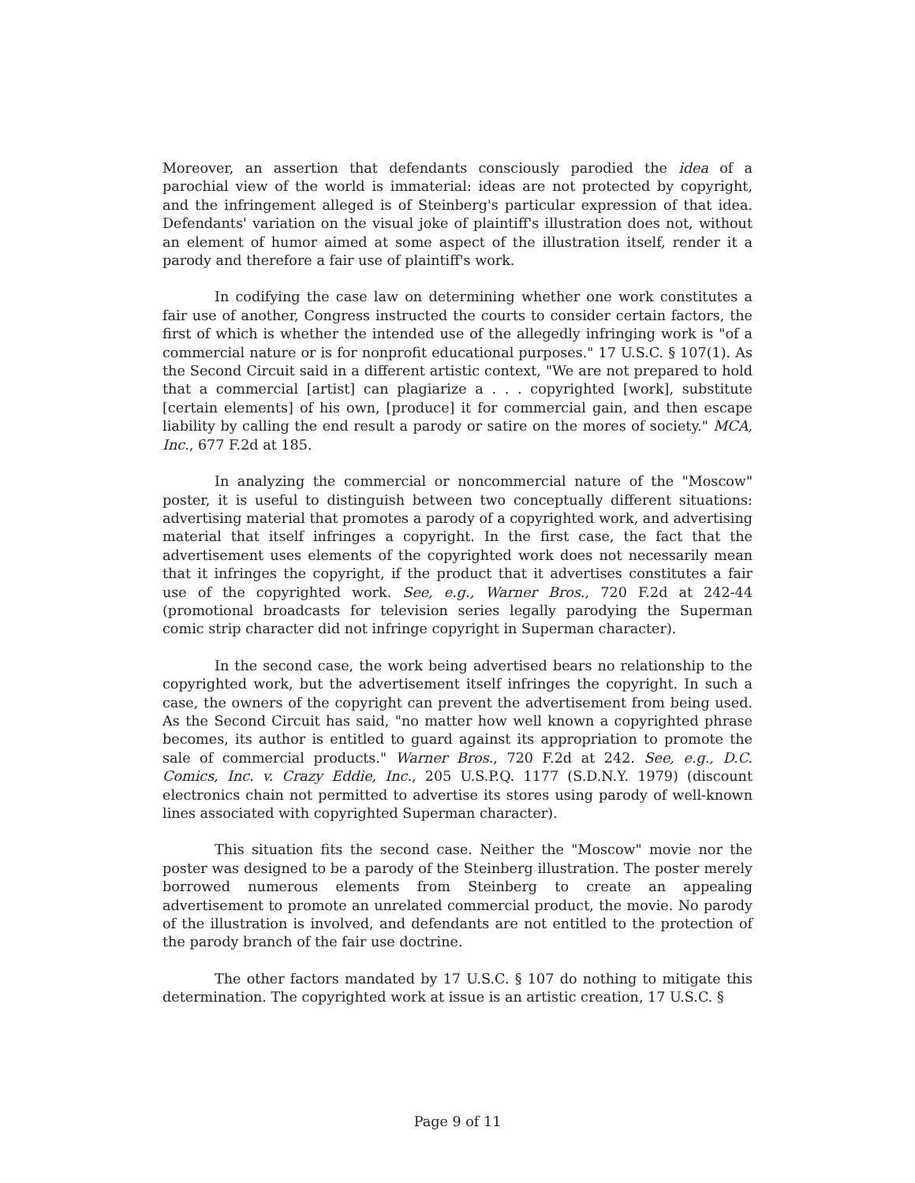Moreover, an assertion that defendants consciously parodied the idea of a parochial view of the world is immaterial: ideas are not protected by copyright, and the infringement alleged is of Steinberg's particular expression of that idea. Defendants' variation on the visual joke of plaintiff's illustration does not, without an element of humor aimed at some aspect of the illustration itself, render it a parody and therefore a fair use of plaintiff's work.
In codifying the case law on determining whether one work constitutes a fair use of another, Congress instructed the courts to consider certain factors, the first of which is whether the intended use of the allegedly infringing work is "of a commercial nature or is for nonprofit educational purposes." 17 U.S.C. § 107(1). As the Second Circuit said in a different artistic context, "We are not prepared to hold that a commercial [artist] can plagiarize a . . . copyrighted [work], substitute [certain elements] of his own, [produce] it for commercial gain, and then escape liability by calling the end result a parody or satire on the mores of society." MCA, Inc., 677 F.2d at 185.
In analyzing the commercial or noncommercial nature of the "Moscow" poster, it is useful to distinguish between two conceptually different situations: advertising material that promotes a parody of a copyrighted work, and advertising material that itself infringes a copyright. In the first case, the fact that the advertisement uses elements of the copyrighted work does not necessarily mean that it infringes the copyright, if the product that it advertises constitutes a fair use of the copyrighted work. See, e.g., Warner Bros., 720 F.2d at 242-44 (promotional broadcasts for television series legally parodying the Superman comic strip character did not infringe copyright in Superman character).
In the second case, the work being advertised bears no relationship to the copyrighted work, but the advertisement itself infringes the copyright. In such a case, the owners of the copyright can prevent the advertisement from being used. As the Second Circuit has said, "no matter how well known a copyrighted phrase becomes, its author is entitled to guard against its appropriation to promote the sale of commercial products." Warner Bros., 720 F.2d at 242. See, e.g., D.C. Comics, Inc. v. Crazy Eddie, Inc., 205 U.S.P.Q. 1177 (S.D.N.Y. 1979) (discount electronics chain not permitted to advertise its stores using parody of well-known lines associated with copyrighted Superman character).
This situation fits the second case. Neither the "Moscow" movie nor the poster was designed to be a parody of the Steinberg illustration. The poster merely borrowed numerous elements from Steinberg to create an appealing advertisement to promote an unrelated commercial product, the movie. No parody of the illustration is involved, and defendants are not entitled to the protection of the parody branch of the fair use doctrine.
The other factors mandated by 17 U.S.C. § 107 do nothing to mitigate this determination. The copyrighted work at issue is an artistic creation, 17 U.S.C. §
Page 9 of 11